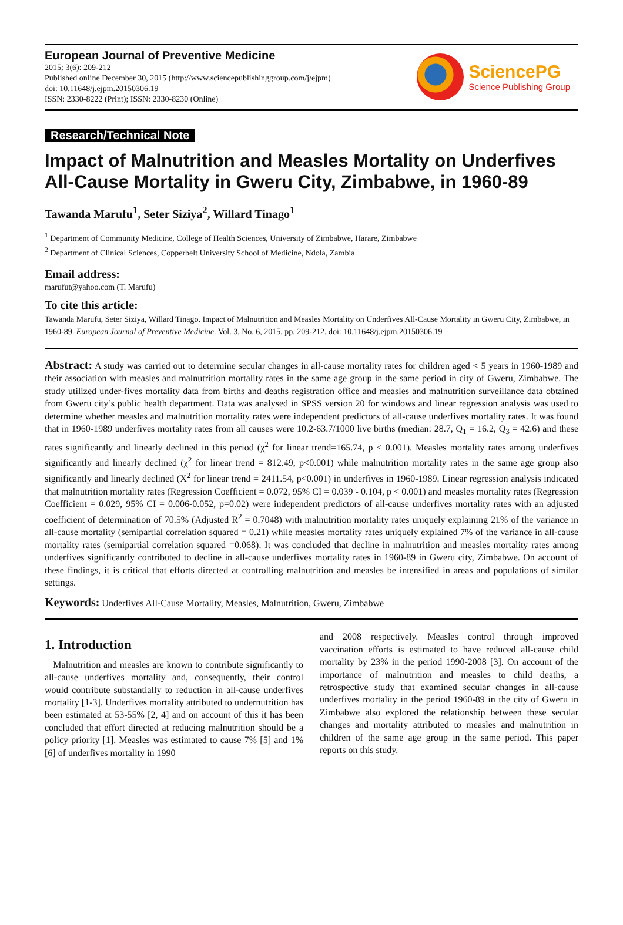European Journal of Preventive Medicine
2015; 3(6): 209-212
Published online December 30, 2015 (http://www.sciencepublishinggroup.com/j/ejpm)
doi: 10.11648/j.ejpm.20150306.19
ISSN: 2330-8222 (Print); ISSN: 2330-8230 (Online)
SciencePG
Science Publishing Group
Research/Technical Note
Impact of Malnutrition and Measles Mortality on Underfives All-Cause Mortality in Gweru City, Zimbabwe, in 1960-89
Tawanda Marufu<sup>1</sup>, Seter Siziya<sup>2</sup>, Willard Tinago<sup>1</sup>
<sup>1</sup> Department of Community Medicine, College of Health Sciences, University of Zimbabwe, Harare, Zimbabwe
<sup>2</sup> Department of Clinical Sciences, Copperbelt University School of Medicine, Ndola, Zambia
Email address:
marufut@yahoo.com (T. Marufu)
To cite this article:
Tawanda Marufu, Seter Siziya, Willard Tinago. Impact of Malnutrition and Measles Mortality on Underfives All-Cause Mortality in Gweru City, Zimbabwe, in 1960-89. European Journal of Preventive Medicine. Vol. 3, No. 6, 2015, pp. 209-212. doi: 10.11648/j.ejpm.20150306.19
Abstract: A study was carried out to determine secular changes in all-cause mortality rates for children aged < 5 years in 1960-1989 and their association with measles and malnutrition mortality rates in the same age group in the same period in city of Gweru, Zimbabwe. The study utilized under-fives mortality data from births and deaths registration office and measles and malnutrition surveillance data obtained from Gweru city’s public health department. Data was analysed in SPSS version 20 for windows and linear regression analysis was used to determine whether measles and malnutrition mortality rates were independent predictors of all-cause underfives mortality rates. It was found that in 1960-1989 underfives mortality rates from all causes were 10.2-63.7/1000 live births (median: 28.7, Q<sub>1</sub> = 16.2, Q<sub>3</sub> = 42.6) and these rates significantly and linearly declined in this period (χ<sup>2</sup> for linear trend=165.74, p < 0.001). Measles mortality rates among underfives significantly and linearly declined (χ<sup>2</sup> for linear trend = 812.49, p<0.001) while malnutrition mortality rates in the same age group also significantly and linearly declined (X<sup>2</sup> for linear trend = 2411.54, p<0.001) in underfives in 1960-1989. Linear regression analysis indicated that malnutrition mortality rates (Regression Coefficient = 0.072, 95% CI = 0.039 - 0.104, p < 0.001) and measles mortality rates (Regression Coefficient = 0.029, 95% CI = 0.006-0.052, p=0.02) were independent predictors of all-cause underfives mortality rates with an adjusted coefficient of determination of 70.5% (Adjusted R<sup>2</sup> = 0.7048) with malnutrition mortality rates uniquely explaining 21% of the variance in all-cause mortality (semipartial correlation squared = 0.21) while measles mortality rates uniquely explained 7% of the variance in all-cause mortality rates (semipartial correlation squared =0.068). It was concluded that decline in malnutrition and measles mortality rates among underfives significantly contributed to decline in all-cause underfives mortality rates in 1960-89 in Gweru city, Zimbabwe. On account of these findings, it is critical that efforts directed at controlling malnutrition and measles be intensified in areas and populations of similar settings.
Keywords: Underfives All-Cause Mortality, Measles, Malnutrition, Gweru, Zimbabwe
1. Introduction
Malnutrition and measles are known to contribute significantly to all-cause underfives mortality and, consequently, their control would contribute substantially to reduction in all-cause underfives mortality [1-3]. Underfives mortality attributed to undernutrition has been estimated at 53-55% [2, 4] and on account of this it has been concluded that effort directed at reducing malnutrition should be a policy priority [1]. Measles was estimated to cause 7% [5] and 1% [6] of underfives mortality in 1990
and 2008 respectively. Measles control through improved vaccination efforts is estimated to have reduced all-cause child mortality by 23% in the period 1990-2008 [3]. On account of the importance of malnutrition and measles to child deaths, a retrospective study that examined secular changes in all-cause underfives mortality in the period 1960-89 in the city of Gweru in Zimbabwe also explored the relationship between these secular changes and mortality attributed to measles and malnutrition in children of the same age group in the same period. This paper reports on this study.